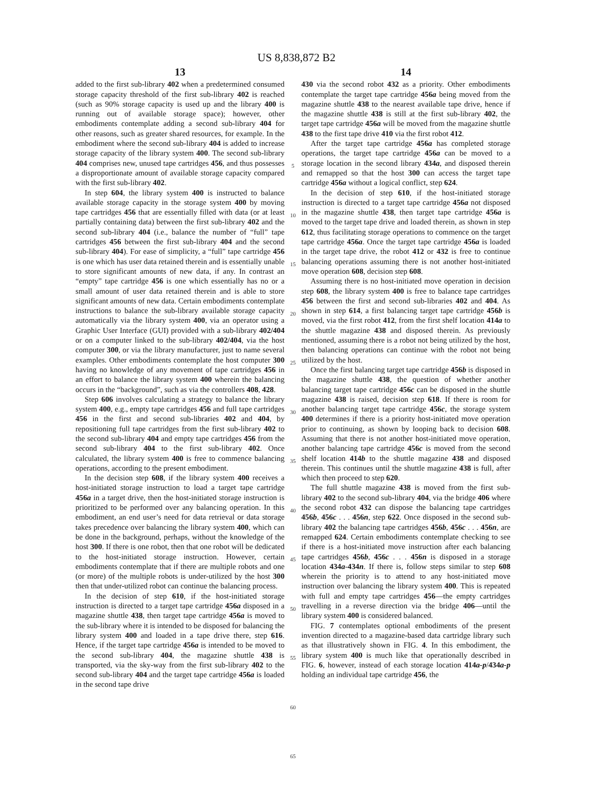US 8,838,872 B2
13
added to the first sub-library 402 when a predetermined consumed storage capacity threshold of the first sub-library 402 is reached (such as 90% storage capacity is used up and the library 400 is running out of available storage space); however, other embodiments contemplate adding a second sub-library 404 for other reasons, such as greater shared resources, for example. In the embodiment where the second sub-library 404 is added to increase storage capacity of the library system 400. The second sub-library 404 comprises new, unused tape cartridges 456, and thus possesses a disproportionate amount of available storage capacity compared with the first sub-library 402.
In step 604, the library system 400 is instructed to balance available storage capacity in the storage system 400 by moving tape cartridges 456 that are essentially filled with data (or at least partially containing data) between the first sub-library 402 and the second sub-library 404 (i.e., balance the number of “full” tape cartridges 456 between the first sub-library 404 and the second sub-library 404). For ease of simplicity, a “full” tape cartridge 456 is one which has user data retained therein and is essentially unable to store significant amounts of new data, if any. In contrast an “empty” tape cartridge 456 is one which essentially has no or a small amount of user data retained therein and is able to store significant amounts of new data. Certain embodiments contemplate instructions to balance the sub-library available storage capacity automatically via the library system 400, via an operator using a Graphic User Interface (GUI) provided with a sub-library 402/404 or on a computer linked to the sub-library 402/404, via the host computer 300, or via the library manufacturer, just to name several examples. Other embodiments contemplate the host computer 300 having no knowledge of any movement of tape cartridges 456 in an effort to balance the library system 400 wherein the balancing occurs in the “background”, such as via the controllers 408, 428.
Step 606 involves calculating a strategy to balance the library system 400, e.g., empty tape cartridges 456 and full tape cartridges 456 in the first and second sub-libraries 402 and 404, by repositioning full tape cartridges from the first sub-library 402 to the second sub-library 404 and empty tape cartridges 456 from the second sub-library 404 to the first sub-library 402. Once calculated, the library system 400 is free to commence balancing operations, according to the present embodiment.
In the decision step 608, if the library system 400 receives a host-initiated storage instruction to load a target tape cartridge 456a in a target drive, then the host-initiated storage instruction is prioritized to be performed over any balancing operation. In this embodiment, an end user’s need for data retrieval or data storage takes precedence over balancing the library system 400, which can be done in the background, perhaps, without the knowledge of the host 300. If there is one robot, then that one robot will be dedicated to the host-initiated storage instruction. However, certain embodiments contemplate that if there are multiple robots and one (or more) of the multiple robots is under-utilized by the host 300 then that under-utilized robot can continue the balancing process.
In the decision of step 610, if the host-initiated storage instruction is directed to a target tape cartridge 456a disposed in a magazine shuttle 438, then target tape cartridge 456a is moved to the sub-library where it is intended to be disposed for balancing the library system 400 and loaded in a tape drive there, step 616. Hence, if the target tape cartridge 456a is intended to be moved to the second sub-library 404, the magazine shuttle 438 is transported, via the sky-way from the first sub-library 402 to the second sub-library 404 and the target tape cartridge 456a is loaded in the second tape drive
5
10
15
20
25
30
35
40
45
50
55
60
65
14
430 via the second robot 432 as a priority. Other embodiments contemplate the target tape cartridge 456a being moved from the magazine shuttle 438 to the nearest available tape drive, hence if the magazine shuttle 438 is still at the first sub-library 402, the target tape cartridge 456a will be moved from the magazine shuttle 438 to the first tape drive 410 via the first robot 412.
After the target tape cartridge 456a has completed storage operations, the target tape cartridge 456a can be moved to a storage location in the second library 434a, and disposed therein and remapped so that the host 300 can access the target tape cartridge 456a without a logical conflict, step 624.
In the decision of step 610, if the host-initiated storage instruction is directed to a target tape cartridge 456a not disposed in the magazine shuttle 438, then target tape cartridge 456a is moved to the target tape drive and loaded therein, as shown in step 612, thus facilitating storage operations to commence on the target tape cartridge 456a. Once the target tape cartridge 456a is loaded in the target tape drive, the robot 412 or 432 is free to continue balancing operations assuming there is not another host-initiated move operation 608, decision step 608.
Assuming there is no host-initiated move operation in decision step 608, the library system 400 is free to balance tape cartridges 456 between the first and second sub-libraries 402 and 404. As shown in step 614, a first balancing target tape cartridge 456b is moved, via the first robot 412, from the first shelf location 414a to the shuttle magazine 438 and disposed therein. As previously mentioned, assuming there is a robot not being utilized by the host, then balancing operations can continue with the robot not being utilized by the host.
Once the first balancing target tape cartridge 456b is disposed in the magazine shuttle 438, the question of whether another balancing target tape cartridge 456c can be disposed in the shuttle magazine 438 is raised, decision step 618. If there is room for another balancing target tape cartridge 456c, the storage system 400 determines if there is a priority host-initiated move operation prior to continuing, as shown by looping back to decision 608. Assuming that there is not another host-initiated move operation, another balancing tape cartridge 456c is moved from the second shelf location 414b to the shuttle magazine 438 and disposed therein. This continues until the shuttle magazine 438 is full, after which then proceed to step 620.
The full shuttle magazine 438 is moved from the first sub-library 402 to the second sub-library 404, via the bridge 406 where the second robot 432 can dispose the balancing tape cartridges 456b, 456c . . . 456n, step 622. Once disposed in the second sub-library 402 the balancing tape cartridges 456b, 456c . . . 456n, are remapped 624. Certain embodiments contemplate checking to see if there is a host-initiated move instruction after each balancing tape cartridges 456b, 456c . . . 456n is disposed in a storage location 434a-434n. If there is, follow steps similar to step 608 wherein the priority is to attend to any host-initiated move instruction over balancing the library system 400. This is repeated with full and empty tape cartridges 456—the empty cartridges travelling in a reverse direction via the bridge 406—until the library system 400 is considered balanced.
FIG. 7 contemplates optional embodiments of the present invention directed to a magazine-based data cartridge library such as that illustratively shown in FIG. 4. In this embodiment, the library system 400 is much like that operationally described in FIG. 6, however, instead of each storage location 414a-p/434a-p holding an individual tape cartridge 456, the